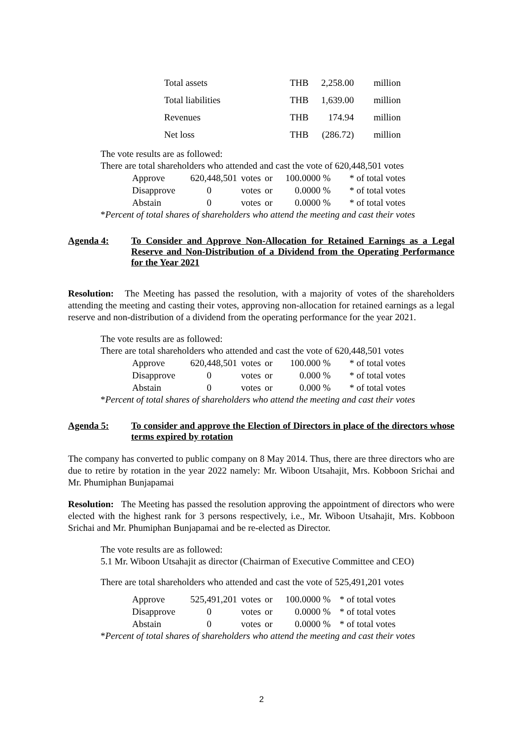| Total assets | THB | 2,258.00 | million |
| Total liabilities | THB | 1,639.00 | million |
| Revenues | THB | 174.94 | million |
| Net loss | THB | (286.72) | million |
The vote results are as followed:
There are total shareholders who attended and cast the vote of 620,448,501 votes
| Approve | 620,448,501 | votes | or | 100.0000 % | * of total votes |
| Disapprove | 0 | votes | or | 0.0000 % | * of total votes |
| Abstain | 0 | votes | or | 0.0000 % | * of total votes |
*Percent of total shares of shareholders who attend the meeting and cast their votes
Agenda 4: To Consider and Approve Non-Allocation for Retained Earnings as a Legal Reserve and Non-Distribution of a Dividend from the Operating Performance for the Year 2021
Resolution: The Meeting has passed the resolution, with a majority of votes of the shareholders attending the meeting and casting their votes, approving non-allocation for retained earnings as a legal reserve and non-distribution of a dividend from the operating performance for the year 2021.
The vote results are as followed:
There are total shareholders who attended and cast the vote of 620,448,501 votes
| Approve | 620,448,501 | votes | or | 100.000 % | * of total votes |
| Disapprove | 0 | votes | or | 0.000 % | * of total votes |
| Abstain | 0 | votes | or | 0.000 % | * of total votes |
*Percent of total shares of shareholders who attend the meeting and cast their votes
Agenda 5: To consider and approve the Election of Directors in place of the directors whose terms expired by rotation
The company has converted to public company on 8 May 2014. Thus, there are three directors who are due to retire by rotation in the year 2022 namely: Mr. Wiboon Utsahajit, Mrs. Kobboon Srichai and Mr. Phumiphan Bunjapamai
Resolution: The Meeting has passed the resolution approving the appointment of directors who were elected with the highest rank for 3 persons respectively, i.e., Mr. Wiboon Utsahajit, Mrs. Kobboon Srichai and Mr. Phumiphan Bunjapamai and be re-elected as Director.
The vote results are as followed:
5.1 Mr. Wiboon Utsahajit as director (Chairman of Executive Committee and CEO)
There are total shareholders who attended and cast the vote of 525,491,201 votes
| Approve | 525,491,201 | votes | or | 100.0000 % | * of total votes |
| Disapprove | 0 | votes | or | 0.0000 % | * of total votes |
| Abstain | 0 | votes | or | 0.0000 % | * of total votes |
*Percent of total shares of shareholders who attend the meeting and cast their votes
2